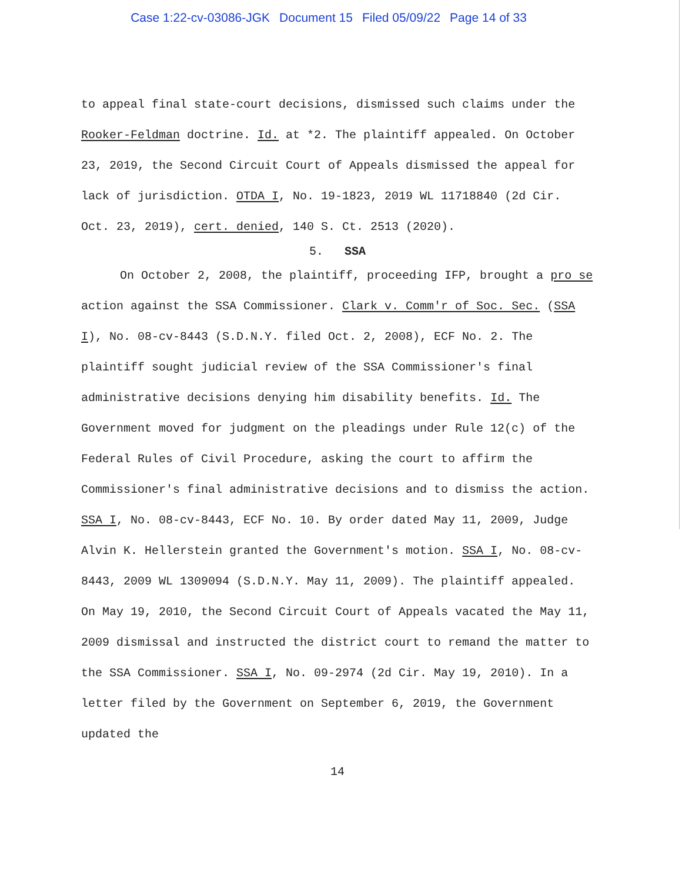Case 1:22-cv-03086-JGK Document 15 Filed 05/09/22 Page 14 of 33
to appeal final state-court decisions, dismissed such claims under the Rooker-Feldman doctrine. Id. at *2. The plaintiff appealed. On October 23, 2019, the Second Circuit Court of Appeals dismissed the appeal for lack of jurisdiction. OTDA I, No. 19-1823, 2019 WL 11718840 (2d Cir. Oct. 23, 2019), cert. denied, 140 S. Ct. 2513 (2020).
5. SSA
On October 2, 2008, the plaintiff, proceeding IFP, brought a pro se action against the SSA Commissioner. Clark v. Comm'r of Soc. Sec. (SSA I), No. 08-cv-8443 (S.D.N.Y. filed Oct. 2, 2008), ECF No. 2. The plaintiff sought judicial review of the SSA Commissioner's final administrative decisions denying him disability benefits. Id. The Government moved for judgment on the pleadings under Rule 12(c) of the Federal Rules of Civil Procedure, asking the court to affirm the Commissioner's final administrative decisions and to dismiss the action. SSA I, No. 08-cv-8443, ECF No. 10. By order dated May 11, 2009, Judge Alvin K. Hellerstein granted the Government's motion. SSA I, No. 08-cv-8443, 2009 WL 1309094 (S.D.N.Y. May 11, 2009). The plaintiff appealed. On May 19, 2010, the Second Circuit Court of Appeals vacated the May 11, 2009 dismissal and instructed the district court to remand the matter to the SSA Commissioner. SSA I, No. 09-2974 (2d Cir. May 19, 2010). In a letter filed by the Government on September 6, 2019, the Government updated the
14